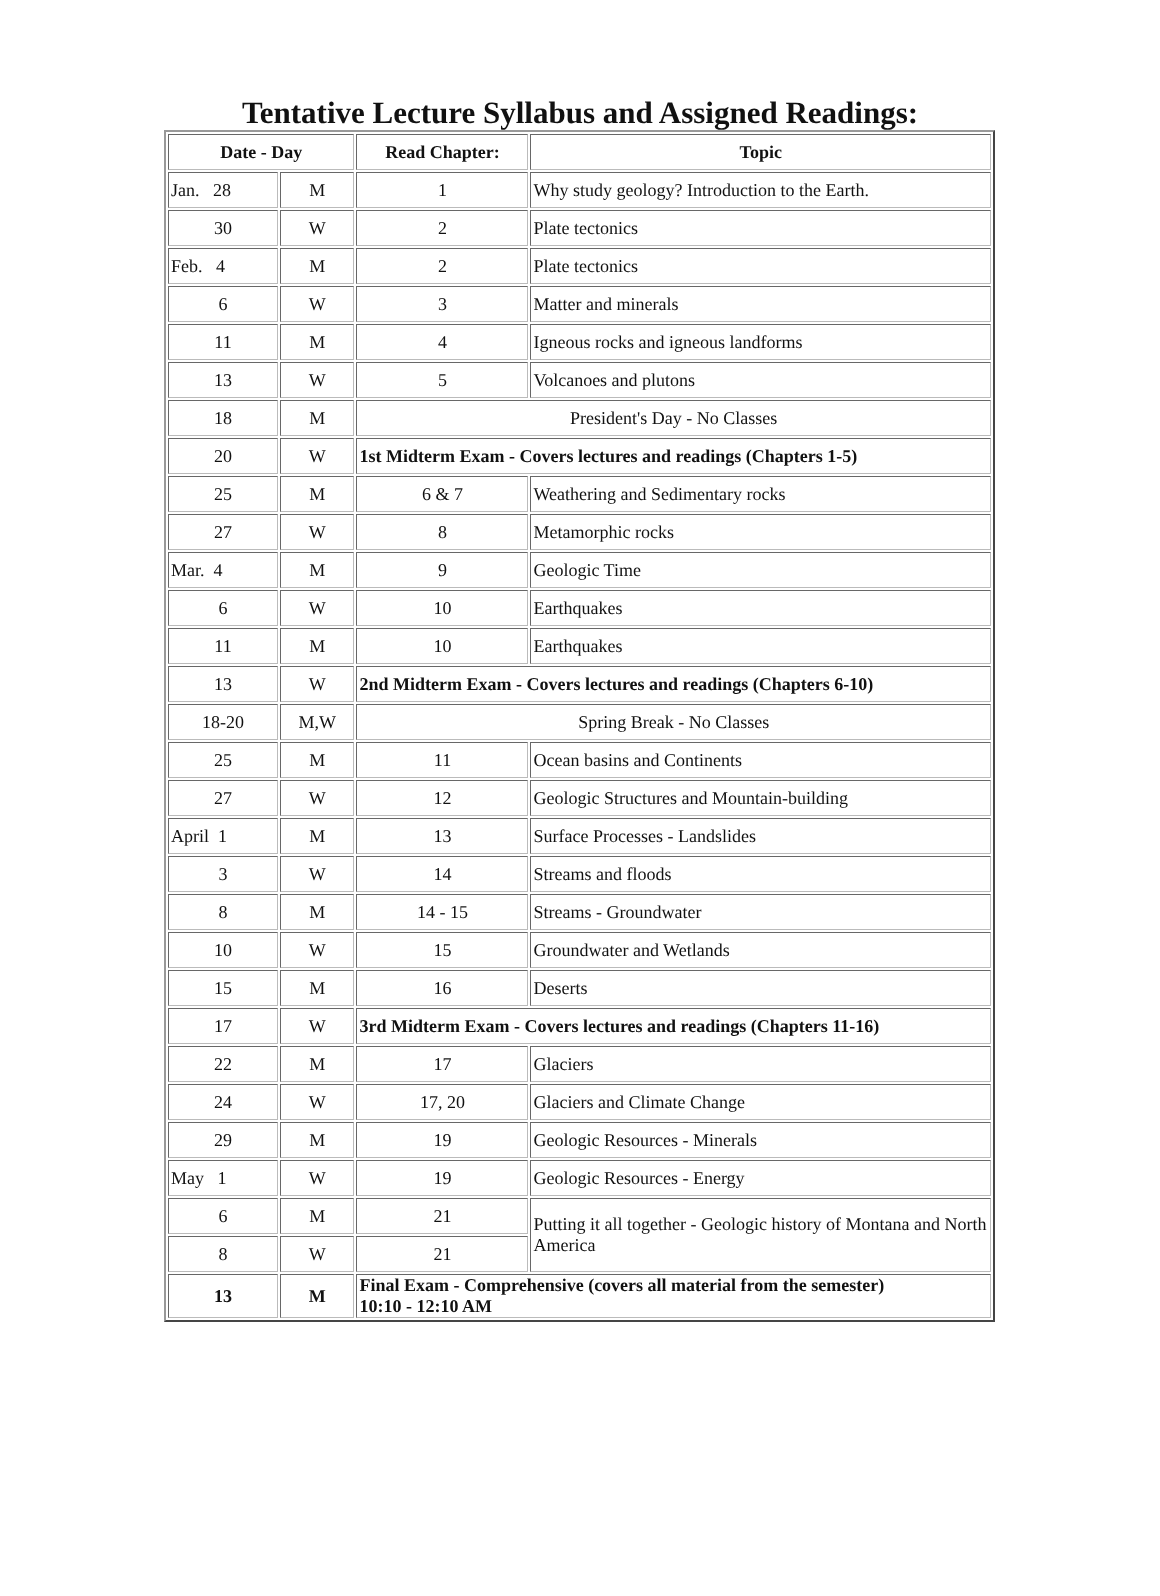Tentative Lecture Syllabus and Assigned Readings:
| Date - Day | | Read Chapter: | Topic |
| --- | --- | --- | --- |
| Jan. 28 | M | 1 | Why study geology? Introduction to the Earth. |
| 30 | W | 2 | Plate tectonics |
| Feb. 4 | M | 2 | Plate tectonics |
| 6 | W | 3 | Matter and minerals |
| 11 | M | 4 | Igneous rocks and igneous landforms |
| 13 | W | 5 | Volcanoes and plutons |
| 18 | M | President's Day - No Classes | |
| 20 | W | 1st Midterm Exam - Covers lectures and readings (Chapters 1-5) | |
| 25 | M | 6 & 7 | Weathering and Sedimentary rocks |
| 27 | W | 8 | Metamorphic rocks |
| Mar. 4 | M | 9 | Geologic Time |
| 6 | W | 10 | Earthquakes |
| 11 | M | 10 | Earthquakes |
| 13 | W | 2nd Midterm Exam - Covers lectures and readings (Chapters 6-10) | |
| 18-20 | M,W | Spring Break - No Classes | |
| 25 | M | 11 | Ocean basins and Continents |
| 27 | W | 12 | Geologic Structures and Mountain-building |
| April 1 | M | 13 | Surface Processes - Landslides |
| 3 | W | 14 | Streams and floods |
| 8 | M | 14 - 15 | Streams - Groundwater |
| 10 | W | 15 | Groundwater and Wetlands |
| 15 | M | 16 | Deserts |
| 17 | W | 3rd Midterm Exam - Covers lectures and readings (Chapters 11-16) | |
| 22 | M | 17 | Glaciers |
| 24 | W | 17, 20 | Glaciers and Climate Change |
| 29 | M | 19 | Geologic Resources - Minerals |
| May 1 | W | 19 | Geologic Resources - Energy |
| 6 | M | 21 | Putting it all together - Geologic history of Montana and North America |
| 8 | W | 21 | |
| 13 | M | Final Exam - Comprehensive (covers all material from the semester) 10:10 - 12:10 AM | |